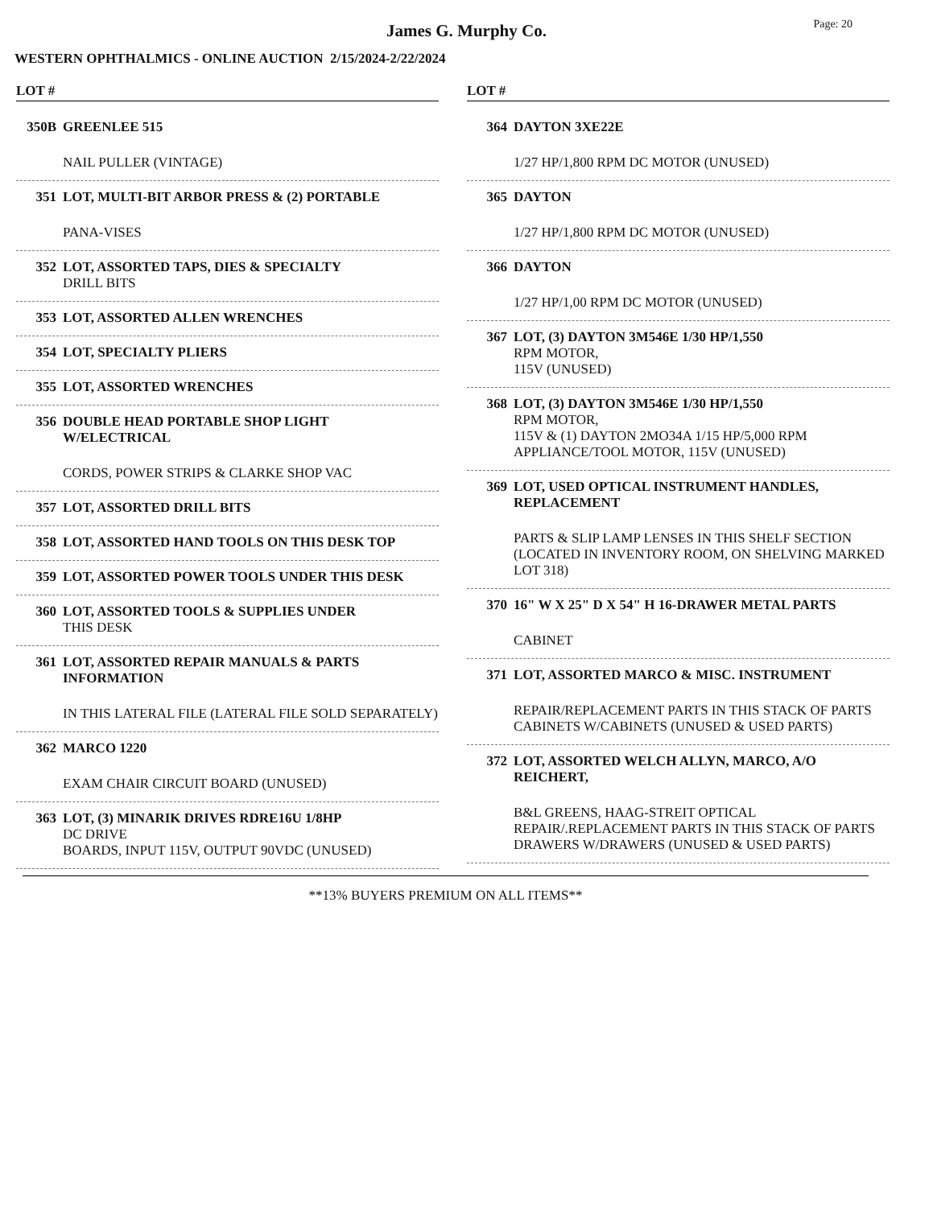James G. Murphy Co.
Page: 20
WESTERN OPHTHALMICS - ONLINE AUCTION 2/15/2024-2/22/2024
LOT #
350B GREENLEE 515
NAIL PULLER (VINTAGE)
351 LOT, MULTI-BIT ARBOR PRESS & (2) PORTABLE
PANA-VISES
352 LOT, ASSORTED TAPS, DIES & SPECIALTY
DRILL BITS
353 LOT, ASSORTED ALLEN WRENCHES
354 LOT, SPECIALTY PLIERS
355 LOT, ASSORTED WRENCHES
356 DOUBLE HEAD PORTABLE SHOP LIGHT W/ELECTRICAL
CORDS, POWER STRIPS & CLARKE SHOP VAC
357 LOT, ASSORTED DRILL BITS
358 LOT, ASSORTED HAND TOOLS ON THIS DESK TOP
359 LOT, ASSORTED POWER TOOLS UNDER THIS DESK
360 LOT, ASSORTED TOOLS & SUPPLIES UNDER
THIS DESK
361 LOT, ASSORTED REPAIR MANUALS & PARTS INFORMATION
IN THIS LATERAL FILE (LATERAL FILE SOLD SEPARATELY)
362 MARCO 1220
EXAM CHAIR CIRCUIT BOARD (UNUSED)
363 LOT, (3) MINARIK DRIVES RDRE16U 1/8HP
DC DRIVE
BOARDS, INPUT 115V, OUTPUT 90VDC (UNUSED)
LOT #
364 DAYTON 3XE22E
1/27 HP/1,800 RPM DC MOTOR (UNUSED)
365 DAYTON
1/27 HP/1,800 RPM DC MOTOR (UNUSED)
366 DAYTON
1/27 HP/1,00 RPM DC MOTOR (UNUSED)
367 LOT, (3) DAYTON 3M546E 1/30 HP/1,550
RPM MOTOR,
115V (UNUSED)
368 LOT, (3) DAYTON 3M546E 1/30 HP/1,550
RPM MOTOR,
115V & (1) DAYTON 2MO34A 1/15 HP/5,000 RPM APPLIANCE/TOOL MOTOR, 115V (UNUSED)
369 LOT, USED OPTICAL INSTRUMENT HANDLES, REPLACEMENT
PARTS & SLIP LAMP LENSES IN THIS SHELF SECTION (LOCATED IN INVENTORY ROOM, ON SHELVING MARKED LOT 318)
370 16" W X 25" D X 54" H 16-DRAWER METAL PARTS
CABINET
371 LOT, ASSORTED MARCO & MISC. INSTRUMENT
REPAIR/REPLACEMENT PARTS IN THIS STACK OF PARTS CABINETS W/CABINETS (UNUSED & USED PARTS)
372 LOT, ASSORTED WELCH ALLYN, MARCO, A/O REICHERT,
B&L GREENS, HAAG-STREIT OPTICAL REPAIR/.REPLACEMENT PARTS IN THIS STACK OF PARTS DRAWERS W/DRAWERS (UNUSED & USED PARTS)
**13% BUYERS PREMIUM ON ALL ITEMS**